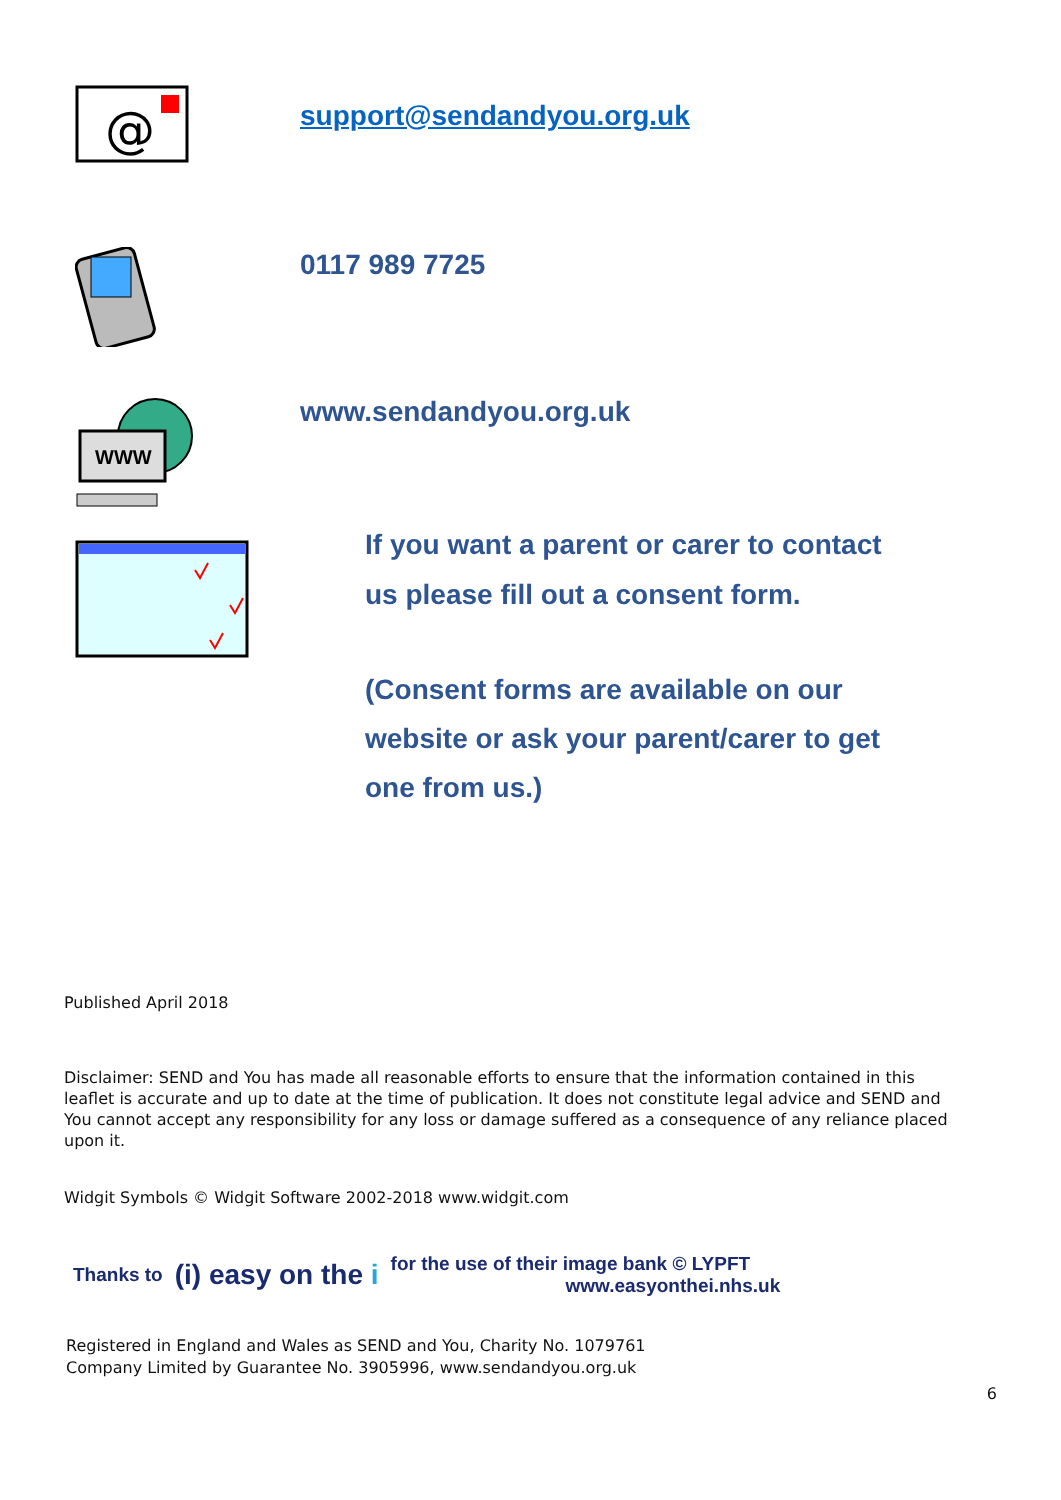@
support@sendandyou.org.uk
0117 989 7725
WWW
www.sendandyou.org.uk
If you want a parent or carer to contact
us please fill out a consent form.
(Consent forms are available on our
website or ask your parent/carer to get
one from us.)
Published April 2018
Disclaimer: SEND and You has made all reasonable efforts to ensure that the information contained in this leaflet is accurate and up to date at the time of publication. It does not constitute legal advice and SEND and You cannot accept any responsibility for any loss or damage suffered as a consequence of any reliance placed upon it.
Widgit Symbols © Widgit Software 2002-2018 www.widgit.com
Thanks to (i) easy on the i for the use of their image bank © LYPFT
www.easyonthei.nhs.uk
Registered in England and Wales as SEND and You, Charity No. 1079761
Company Limited by Guarantee No. 3905996, www.sendandyou.org.uk
6